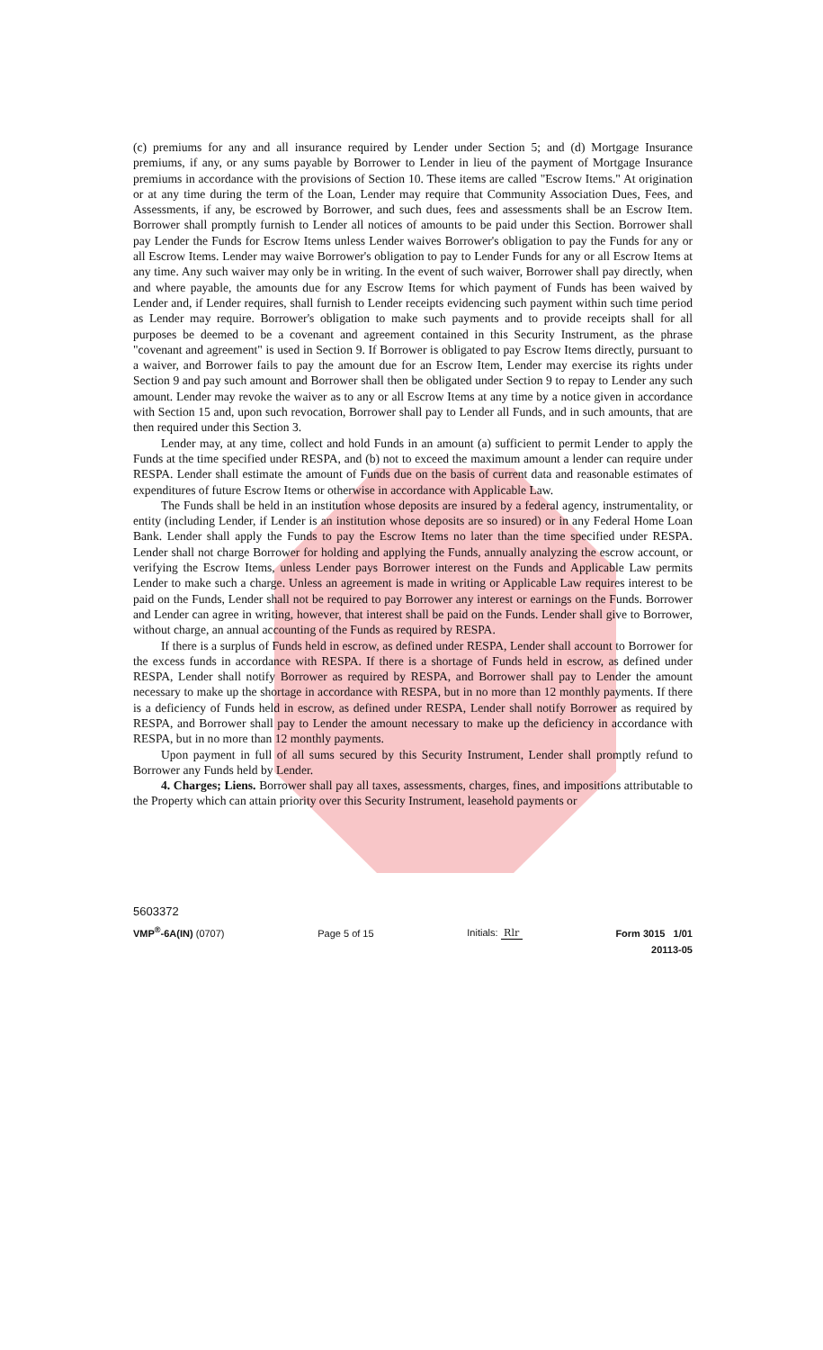(c) premiums for any and all insurance required by Lender under Section 5; and (d) Mortgage Insurance premiums, if any, or any sums payable by Borrower to Lender in lieu of the payment of Mortgage Insurance premiums in accordance with the provisions of Section 10. These items are called "Escrow Items." At origination or at any time during the term of the Loan, Lender may require that Community Association Dues, Fees, and Assessments, if any, be escrowed by Borrower, and such dues, fees and assessments shall be an Escrow Item. Borrower shall promptly furnish to Lender all notices of amounts to be paid under this Section. Borrower shall pay Lender the Funds for Escrow Items unless Lender waives Borrower's obligation to pay the Funds for any or all Escrow Items. Lender may waive Borrower's obligation to pay to Lender Funds for any or all Escrow Items at any time. Any such waiver may only be in writing. In the event of such waiver, Borrower shall pay directly, when and where payable, the amounts due for any Escrow Items for which payment of Funds has been waived by Lender and, if Lender requires, shall furnish to Lender receipts evidencing such payment within such time period as Lender may require. Borrower's obligation to make such payments and to provide receipts shall for all purposes be deemed to be a covenant and agreement contained in this Security Instrument, as the phrase "covenant and agreement" is used in Section 9. If Borrower is obligated to pay Escrow Items directly, pursuant to a waiver, and Borrower fails to pay the amount due for an Escrow Item, Lender may exercise its rights under Section 9 and pay such amount and Borrower shall then be obligated under Section 9 to repay to Lender any such amount. Lender may revoke the waiver as to any or all Escrow Items at any time by a notice given in accordance with Section 15 and, upon such revocation, Borrower shall pay to Lender all Funds, and in such amounts, that are then required under this Section 3.
Lender may, at any time, collect and hold Funds in an amount (a) sufficient to permit Lender to apply the Funds at the time specified under RESPA, and (b) not to exceed the maximum amount a lender can require under RESPA. Lender shall estimate the amount of Funds due on the basis of current data and reasonable estimates of expenditures of future Escrow Items or otherwise in accordance with Applicable Law.
The Funds shall be held in an institution whose deposits are insured by a federal agency, instrumentality, or entity (including Lender, if Lender is an institution whose deposits are so insured) or in any Federal Home Loan Bank. Lender shall apply the Funds to pay the Escrow Items no later than the time specified under RESPA. Lender shall not charge Borrower for holding and applying the Funds, annually analyzing the escrow account, or verifying the Escrow Items, unless Lender pays Borrower interest on the Funds and Applicable Law permits Lender to make such a charge. Unless an agreement is made in writing or Applicable Law requires interest to be paid on the Funds, Lender shall not be required to pay Borrower any interest or earnings on the Funds. Borrower and Lender can agree in writing, however, that interest shall be paid on the Funds. Lender shall give to Borrower, without charge, an annual accounting of the Funds as required by RESPA.
If there is a surplus of Funds held in escrow, as defined under RESPA, Lender shall account to Borrower for the excess funds in accordance with RESPA. If there is a shortage of Funds held in escrow, as defined under RESPA, Lender shall notify Borrower as required by RESPA, and Borrower shall pay to Lender the amount necessary to make up the shortage in accordance with RESPA, but in no more than 12 monthly payments. If there is a deficiency of Funds held in escrow, as defined under RESPA, Lender shall notify Borrower as required by RESPA, and Borrower shall pay to Lender the amount necessary to make up the deficiency in accordance with RESPA, but in no more than 12 monthly payments.
Upon payment in full of all sums secured by this Security Instrument, Lender shall promptly refund to Borrower any Funds held by Lender.
4. Charges; Liens. Borrower shall pay all taxes, assessments, charges, fines, and impositions attributable to the Property which can attain priority over this Security Instrument, leasehold payments or
5603372
VMP<sup>®</sup>-6A(IN) (0707) Page 5 of 15 Initials: Rlr Form 3015 1/01
20113-05